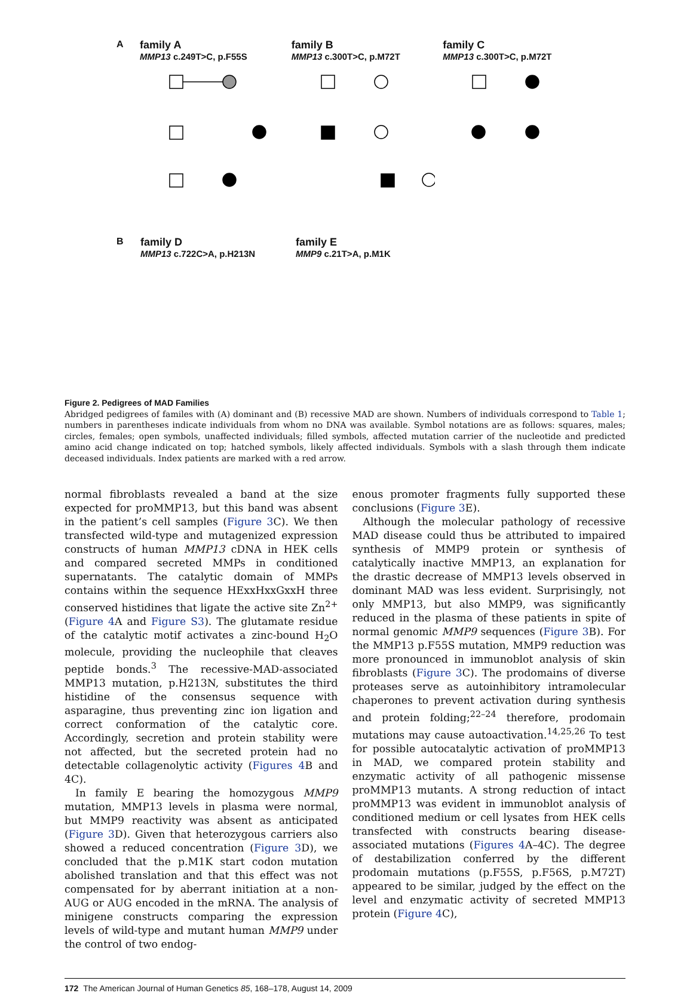A
family A
MMP13 c.249T>C, p.F55S
family B
MMP13 c.300T>C, p.M72T
family C
MMP13 c.300T>C, p.M72T
B
family D
MMP13 c.722C>A, p.H213N
family E
MMP9 c.21T>A, p.M1K
Figure 2. Pedigrees of MAD Families
Abridged pedigrees of familes with (A) dominant and (B) recessive MAD are shown. Numbers of individuals correspond to Table 1; numbers in parentheses indicate individuals from whom no DNA was available. Symbol notations are as follows: squares, males; circles, females; open symbols, unaffected individuals; filled symbols, affected mutation carrier of the nucleotide and predicted amino acid change indicated on top; hatched symbols, likely affected individuals. Symbols with a slash through them indicate deceased individuals. Index patients are marked with a red arrow.
normal fibroblasts revealed a band at the size expected for proMMP13, but this band was absent in the patient’s cell samples (Figure 3 C). We then transfected wild-type and mutagenized expression constructs of human MMP13 cDNA in HEK cells and compared secreted MMPs in conditioned supernatants. The catalytic domain of MMPs contains within the sequence HExxHxxGxxH three conserved histidines that ligate the active site Zn<sup>2+</sup> (Figure 4 A and Figure S3). The glutamate residue of the catalytic motif activates a zinc-bound H<sub>2</sub>O molecule, providing the nucleophile that cleaves peptide bonds.<sup>3</sup> The recessive-MAD-associated MMP13 mutation, p.H213N, substitutes the third histidine of the consensus sequence with asparagine, thus preventing zinc ion ligation and correct conformation of the catalytic core. Accordingly, secretion and protein stability were not affected, but the secreted protein had no detectable collagenolytic activity (Figures 4 B and 4C).
In family E bearing the homozygous MMP9 mutation, MMP13 levels in plasma were normal, but MMP9 reactivity was absent as anticipated (Figure 3 D). Given that heterozygous carriers also showed a reduced concentration (Figure 3 D), we concluded that the p.M1K start codon mutation abolished translation and that this effect was not compensated for by aberrant initiation at a non-AUG or AUG encoded in the mRNA. The analysis of minigene constructs comparing the expression levels of wild-type and mutant human MMP9 under the control of two endog-
enous promoter fragments fully supported these conclusions (Figure 3 E).
Although the molecular pathology of recessive MAD disease could thus be attributed to impaired synthesis of MMP9 protein or synthesis of catalytically inactive MMP13, an explanation for the drastic decrease of MMP13 levels observed in dominant MAD was less evident. Surprisingly, not only MMP13, but also MMP9, was significantly reduced in the plasma of these patients in spite of normal genomic MMP9 sequences (Figure 3 B). For the MMP13 p.F55S mutation, MMP9 reduction was more pronounced in immunoblot analysis of skin fibroblasts (Figure 3 C). The prodomains of diverse proteases serve as autoinhibitory intramolecular chaperones to prevent activation during synthesis and protein folding;<sup>22–24</sup> therefore, prodomain mutations may cause autoactivation.<sup>14,25,26</sup> To test for possible autocatalytic activation of proMMP13 in MAD, we compared protein stability and enzymatic activity of all pathogenic missense proMMP13 mutants. A strong reduction of intact proMMP13 was evident in immunoblot analysis of conditioned medium or cell lysates from HEK cells transfected with constructs bearing disease-associated mutations (Figures 4 A–4C). The degree of destabilization conferred by the different prodomain mutations (p.F55S, p.F56S, p.M72T) appeared to be similar, judged by the effect on the level and enzymatic activity of secreted MMP13 protein (Figure 4 C),
172 The American Journal of Human Genetics 85, 168–178, August 14, 2009